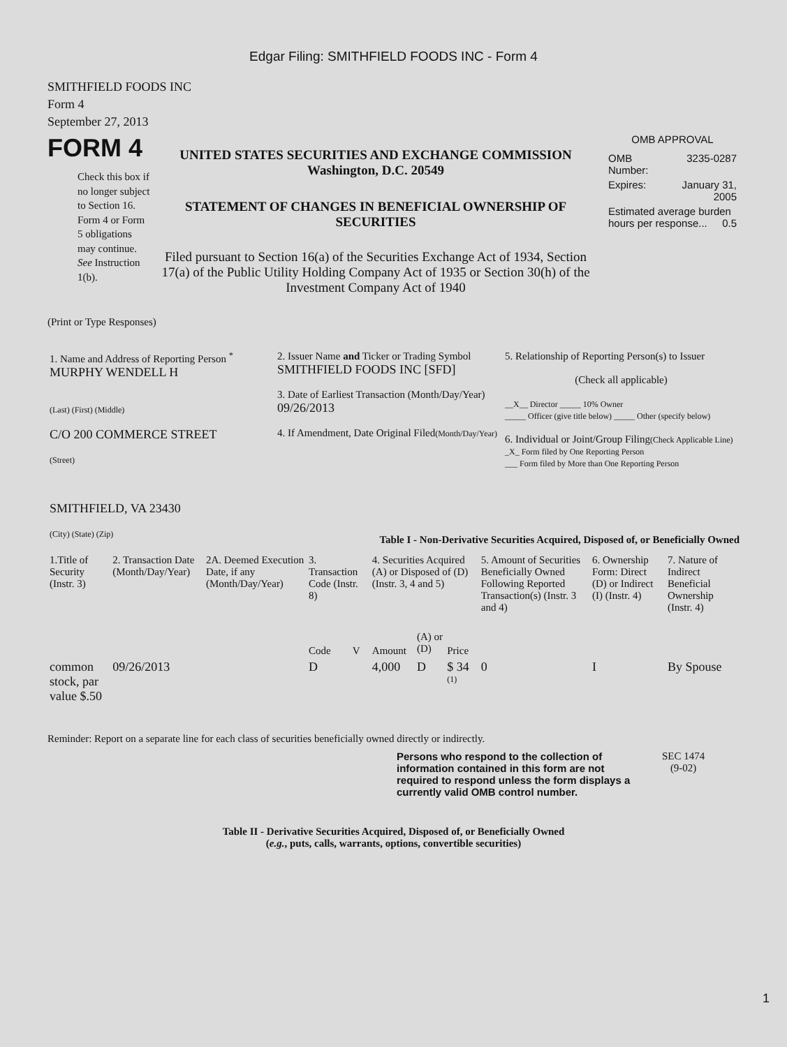Edgar Filing: SMITHFIELD FOODS INC - Form 4
SMITHFIELD FOODS INC
Form 4
September 27, 2013
FORM 4
Check this box if no longer subject to Section 16. Form 4 or Form 5 obligations may continue. See Instruction 1(b).
UNITED STATES SECURITIES AND EXCHANGE COMMISSION
Washington, D.C. 20549
STATEMENT OF CHANGES IN BENEFICIAL OWNERSHIP OF SECURITIES
Filed pursuant to Section 16(a) of the Securities Exchange Act of 1934, Section 17(a) of the Public Utility Holding Company Act of 1935 or Section 30(h) of the Investment Company Act of 1940
OMB APPROVAL
| OMB Number: | 3235-0287 |
| Expires: | January 31, 2005 |
| Estimated average burden hours per response... 0.5 | |
(Print or Type Responses)
| 1. Name and Address of Reporting Person <sup>*</sup> MURPHY WENDELL H (Last) (First) (Middle) C/O 200 COMMERCE STREET (Street) SMITHFIELD, VA 23430 (City) (State) (Zip) | 2. Issuer Name and Ticker or Trading Symbol SMITHFIELD FOODS INC [SFD] 3. Date of Earliest Transaction (Month/Day/Year) 09/26/2013 4. If Amendment, Date Original Filed (Month/Day/Year) | 5. Relationship of Reporting Person(s) to Issuer (Check all applicable) __X__ Director _____ 10% Owner _____ Officer (give title below) _____ Other (specify below) 6. Individual or Joint/Group Filing (Check Applicable Line) _X_ Form filed by One Reporting Person ___ Form filed by More than One Reporting Person |
Table I - Non-Derivative Securities Acquired, Disposed of, or Beneficially Owned
| 1.Title of Security (Instr. 3) | 2. Transaction Date (Month/Day/Year) | 2A. Deemed Execution Date, if any (Month/Day/Year) | 3. Transaction Code (Instr. 8) | | 4. Securities Acquired (A) or Disposed of (D) (Instr. 3, 4 and 5) | | | 5. Amount of Securities Beneficially Owned Following Reported Transaction(s) (Instr. 3 and 4) | 6. Ownership Form: Direct (D) or Indirect (I) (Instr. 4) | 7. Nature of Indirect Beneficial Ownership (Instr. 4) |
| --- | --- | --- | --- | --- | --- | --- | --- | --- | --- | --- |
| | | | Code | V | Amount | (A) or (D) | Price | | | |
| common stock, par value $.50 | 09/26/2013 | | D | | 4,000 | D | $ 34 <sup>(1)</sup> | 0 | I | By Spouse |
Reminder: Report on a separate line for each class of securities beneficially owned directly or indirectly.
Persons who respond to the collection of information contained in this form are not required to respond unless the form displays a currently valid OMB control number.
SEC 1474
(9-02)
Table II - Derivative Securities Acquired, Disposed of, or Beneficially Owned
(e.g., puts, calls, warrants, options, convertible securities)
1